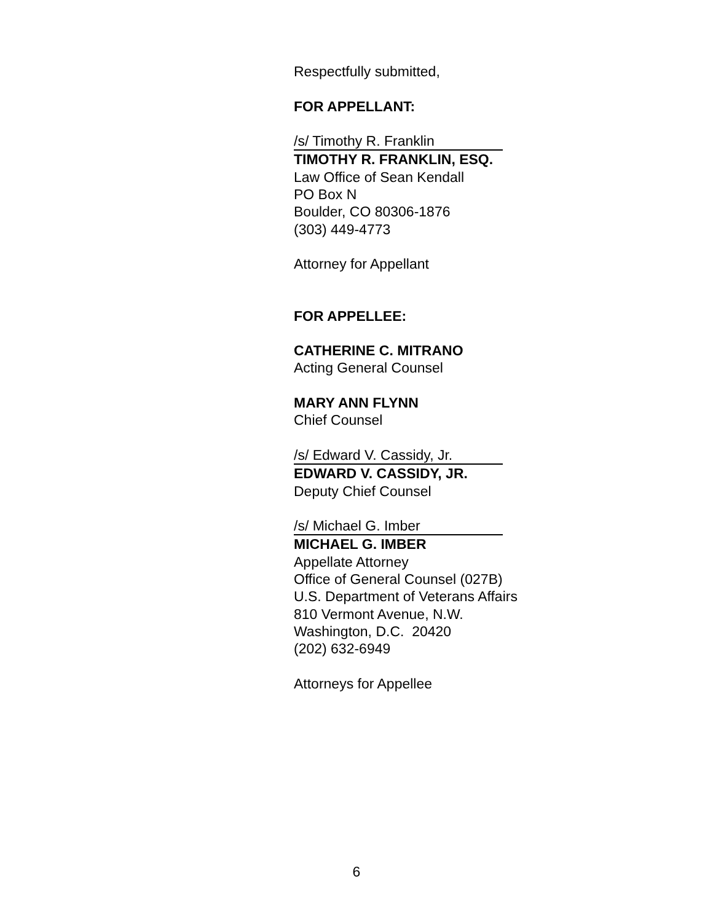Respectfully submitted,
FOR APPELLANT:
/s/ Timothy R. Franklin
TIMOTHY R. FRANKLIN, ESQ.
Law Office of Sean Kendall
PO Box N
Boulder, CO 80306-1876
(303) 449-4773
Attorney for Appellant
FOR APPELLEE:
CATHERINE C. MITRANO
Acting General Counsel
MARY ANN FLYNN
Chief Counsel
/s/ Edward V. Cassidy, Jr.
EDWARD V. CASSIDY, JR.
Deputy Chief Counsel
/s/ Michael G. Imber
MICHAEL G. IMBER
Appellate Attorney
Office of General Counsel (027B)
U.S. Department of Veterans Affairs
810 Vermont Avenue, N.W.
Washington, D.C. 20420
(202) 632-6949
Attorneys for Appellee
6